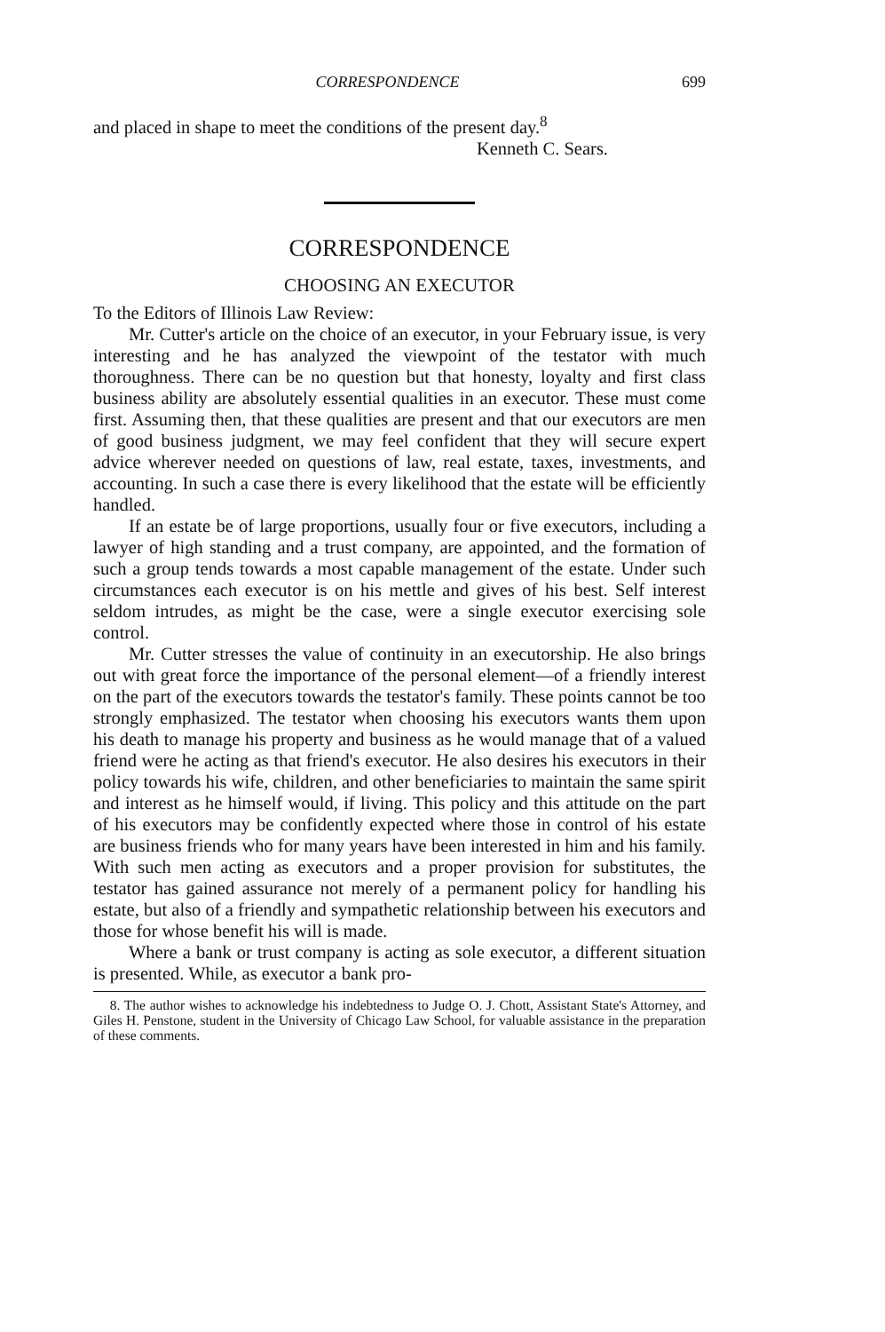CORRESPONDENCE 699
and placed in shape to meet the conditions of the present day.<sup>8</sup>
Kenneth C. Sears.
CORRESPONDENCE
CHOOSING AN EXECUTOR
To the Editors of Illinois Law Review:
Mr. Cutter's article on the choice of an executor, in your February issue, is very interesting and he has analyzed the viewpoint of the testator with much thoroughness. There can be no question but that honesty, loyalty and first class business ability are absolutely essential qualities in an executor. These must come first. Assuming then, that these qualities are present and that our executors are men of good business judgment, we may feel confident that they will secure expert advice wherever needed on questions of law, real estate, taxes, investments, and accounting. In such a case there is every likelihood that the estate will be efficiently handled.
If an estate be of large proportions, usually four or five executors, including a lawyer of high standing and a trust company, are appointed, and the formation of such a group tends towards a most capable management of the estate. Under such circumstances each executor is on his mettle and gives of his best. Self interest seldom intrudes, as might be the case, were a single executor exercising sole control.
Mr. Cutter stresses the value of continuity in an executorship. He also brings out with great force the importance of the personal element—of a friendly interest on the part of the executors towards the testator's family. These points cannot be too strongly emphasized. The testator when choosing his executors wants them upon his death to manage his property and business as he would manage that of a valued friend were he acting as that friend's executor. He also desires his executors in their policy towards his wife, children, and other beneficiaries to maintain the same spirit and interest as he himself would, if living. This policy and this attitude on the part of his executors may be confidently expected where those in control of his estate are business friends who for many years have been interested in him and his family. With such men acting as executors and a proper provision for substitutes, the testator has gained assurance not merely of a permanent policy for handling his estate, but also of a friendly and sympathetic relationship between his executors and those for whose benefit his will is made.
Where a bank or trust company is acting as sole executor, a different situation is presented. While, as executor a bank pro-
8. The author wishes to acknowledge his indebtedness to Judge O. J. Chott, Assistant State's Attorney, and Giles H. Penstone, student in the University of Chicago Law School, for valuable assistance in the preparation of these comments.